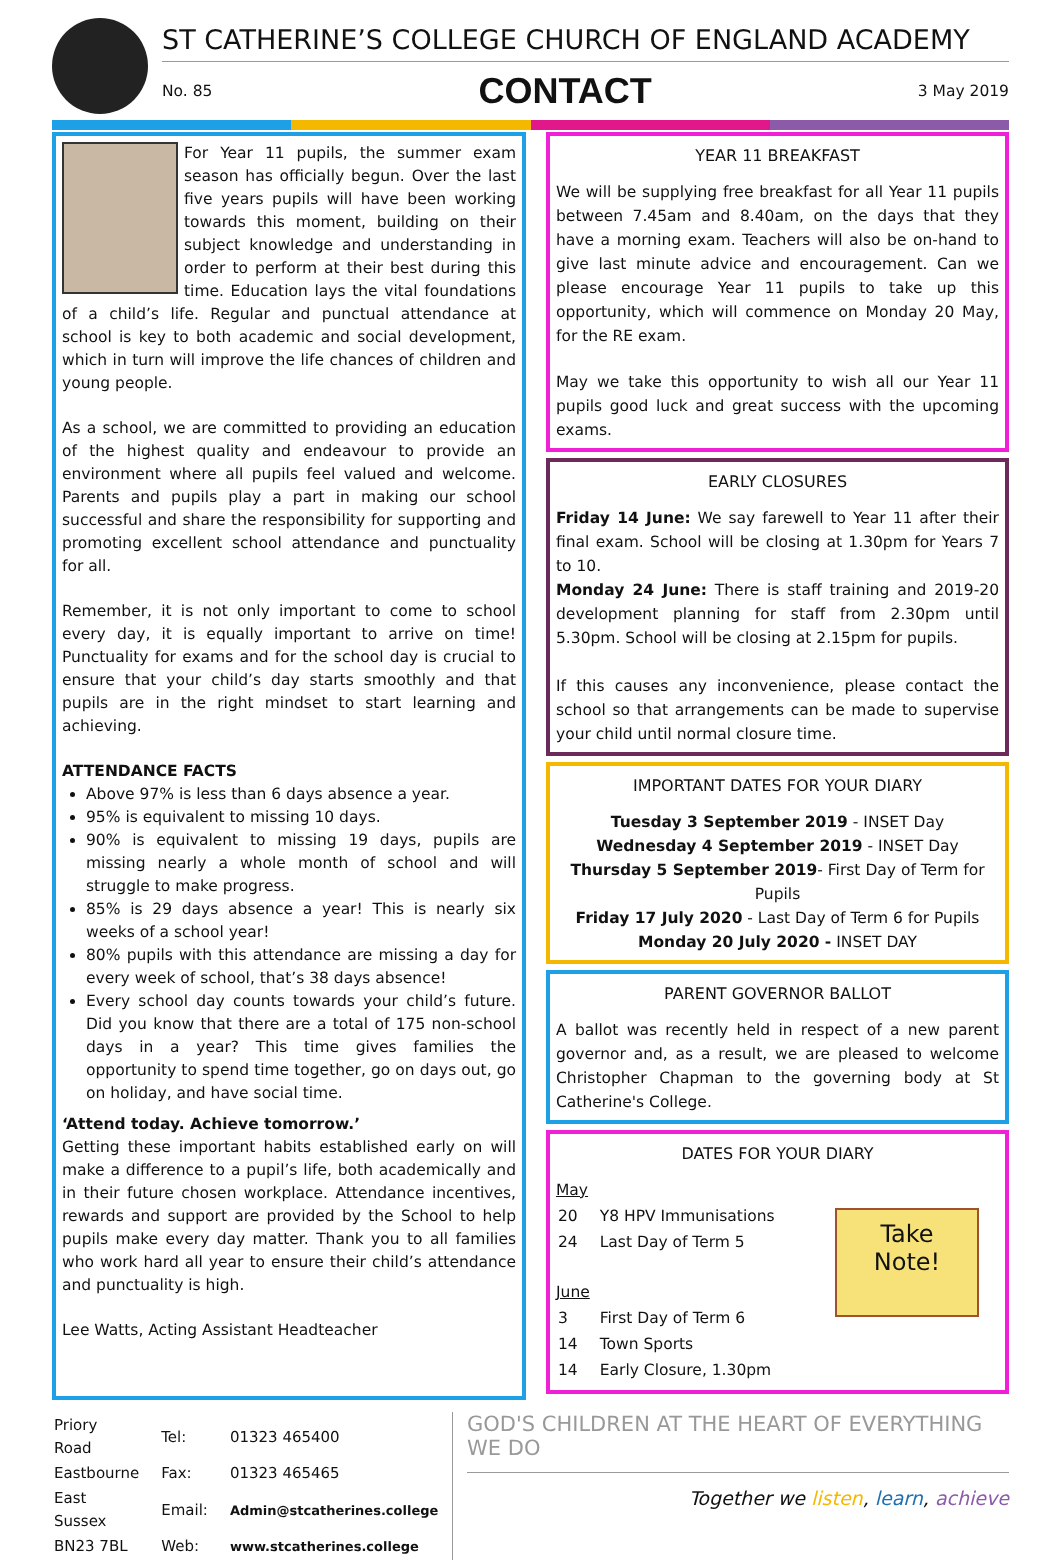ST CATHERINE’S COLLEGE CHURCH OF ENGLAND ACADEMY
No. 85 CONTACT 3 May 2019
For Year 11 pupils, the summer exam season has officially begun. Over the last five years pupils will have been working towards this moment, building on their subject knowledge and understanding in order to perform at their best during this time. Education lays the vital foundations of a child’s life. Regular and punctual attendance at school is key to both academic and social development, which in turn will improve the life chances of children and young people.
As a school, we are committed to providing an education of the highest quality and endeavour to provide an environment where all pupils feel valued and welcome. Parents and pupils play a part in making our school successful and share the responsibility for supporting and promoting excellent school attendance and punctuality for all.
Remember, it is not only important to come to school every day, it is equally important to arrive on time! Punctuality for exams and for the school day is crucial to ensure that your child’s day starts smoothly and that pupils are in the right mindset to start learning and achieving.
ATTENDANCE FACTS
Above 97% is less than 6 days absence a year.
95% is equivalent to missing 10 days.
90% is equivalent to missing 19 days, pupils are missing nearly a whole month of school and will struggle to make progress.
85% is 29 days absence a year! This is nearly six weeks of a school year!
80% pupils with this attendance are missing a day for every week of school, that’s 38 days absence!
Every school day counts towards your child’s future. Did you know that there are a total of 175 non-school days in a year? This time gives families the opportunity to spend time together, go on days out, go on holiday, and have social time.
‘Attend today. Achieve tomorrow.’
Getting these important habits established early on will make a difference to a pupil’s life, both academically and in their future chosen workplace. Attendance incentives, rewards and support are provided by the School to help pupils make every day matter. Thank you to all families who work hard all year to ensure their child’s attendance and punctuality is high.
Lee Watts, Acting Assistant Headteacher
YEAR 11 BREAKFAST
We will be supplying free breakfast for all Year 11 pupils between 7.45am and 8.40am, on the days that they have a morning exam. Teachers will also be on-hand to give last minute advice and encouragement. Can we please encourage Year 11 pupils to take up this opportunity, which will commence on Monday 20 May, for the RE exam.
May we take this opportunity to wish all our Year 11 pupils good luck and great success with the upcoming exams.
EARLY CLOSURES
Friday 14 June: We say farewell to Year 11 after their final exam. School will be closing at 1.30pm for Years 7 to 10.
Monday 24 June: There is staff training and 2019-20 development planning for staff from 2.30pm until 5.30pm. School will be closing at 2.15pm for pupils.
If this causes any inconvenience, please contact the school so that arrangements can be made to supervise your child until normal closure time.
IMPORTANT DATES FOR YOUR DIARY
Tuesday 3 September 2019 - INSET Day
Wednesday 4 September 2019 - INSET Day
Thursday 5 September 2019- First Day of Term for Pupils
Friday 17 July 2020 - Last Day of Term 6 for Pupils
Monday 20 July 2020 - INSET DAY
PARENT GOVERNOR BALLOT
A ballot was recently held in respect of a new parent governor and, as a result, we are pleased to welcome Christopher Chapman to the governing body at St Catherine's College.
DATES FOR YOUR DIARY
Take
Note!
May
| 20 | Y8 HPV Immunisations |
| 24 | Last Day of Term 5 |
June
| 3 | First Day of Term 6 |
| 14 | Town Sports |
| 14 | Early Closure, 1.30pm |
| Priory Road | Tel: | 01323 465400 |
| Eastbourne | Fax: | 01323 465465 |
| East Sussex | Email: | Admin@stcatherines.college |
| BN23 7BL | Web: | www.stcatherines.college |
GOD'S CHILDREN AT THE HEART OF EVERYTHING WE DO
Together we listen, learn, achieve